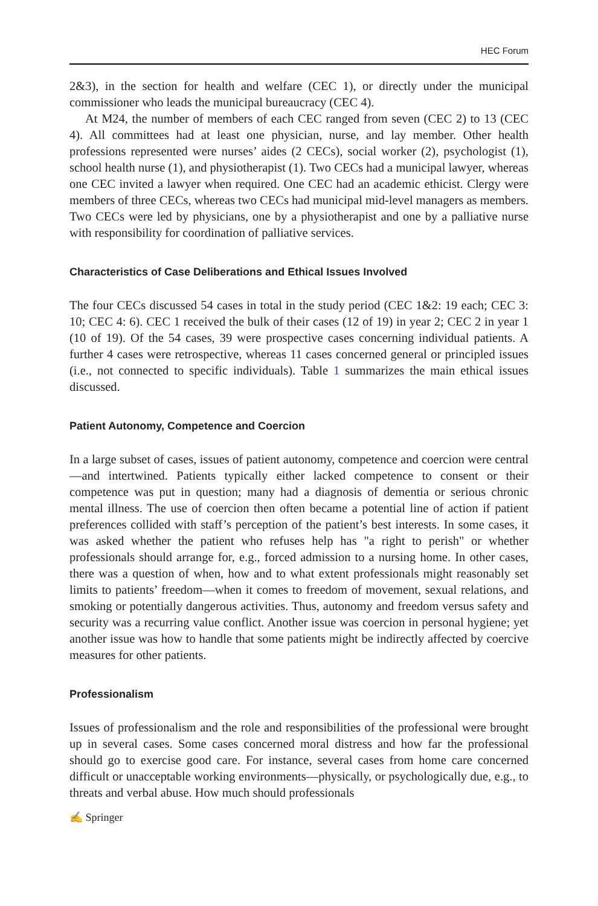HEC Forum
2&3), in the section for health and welfare (CEC 1), or directly under the municipal commissioner who leads the municipal bureaucracy (CEC 4).
At M24, the number of members of each CEC ranged from seven (CEC 2) to 13 (CEC 4). All committees had at least one physician, nurse, and lay member. Other health professions represented were nurses’ aides (2 CECs), social worker (2), psychologist (1), school health nurse (1), and physiotherapist (1). Two CECs had a municipal lawyer, whereas one CEC invited a lawyer when required. One CEC had an academic ethicist. Clergy were members of three CECs, whereas two CECs had municipal mid-level managers as members. Two CECs were led by physicians, one by a physiotherapist and one by a palliative nurse with responsibility for coordination of palliative services.
Characteristics of Case Deliberations and Ethical Issues Involved
The four CECs discussed 54 cases in total in the study period (CEC 1&2: 19 each; CEC 3: 10; CEC 4: 6). CEC 1 received the bulk of their cases (12 of 19) in year 2; CEC 2 in year 1 (10 of 19). Of the 54 cases, 39 were prospective cases concerning individual patients. A further 4 cases were retrospective, whereas 11 cases concerned general or principled issues (i.e., not connected to specific individuals). Table 1 summarizes the main ethical issues discussed.
Patient Autonomy, Competence and Coercion
In a large subset of cases, issues of patient autonomy, competence and coercion were central—and intertwined. Patients typically either lacked competence to consent or their competence was put in question; many had a diagnosis of dementia or serious chronic mental illness. The use of coercion then often became a potential line of action if patient preferences collided with staff’s perception of the patient’s best interests. In some cases, it was asked whether the patient who refuses help has "a right to perish" or whether professionals should arrange for, e.g., forced admission to a nursing home. In other cases, there was a question of when, how and to what extent professionals might reasonably set limits to patients’ freedom—when it comes to freedom of movement, sexual relations, and smoking or potentially dangerous activities. Thus, autonomy and freedom versus safety and security was a recurring value conflict. Another issue was coercion in personal hygiene; yet another issue was how to handle that some patients might be indirectly affected by coercive measures for other patients.
Professionalism
Issues of professionalism and the role and responsibilities of the professional were brought up in several cases. Some cases concerned moral distress and how far the professional should go to exercise good care. For instance, several cases from home care concerned difficult or unacceptable working environments—physically, or psychologically due, e.g., to threats and verbal abuse. How much should professionals
✍ Springer